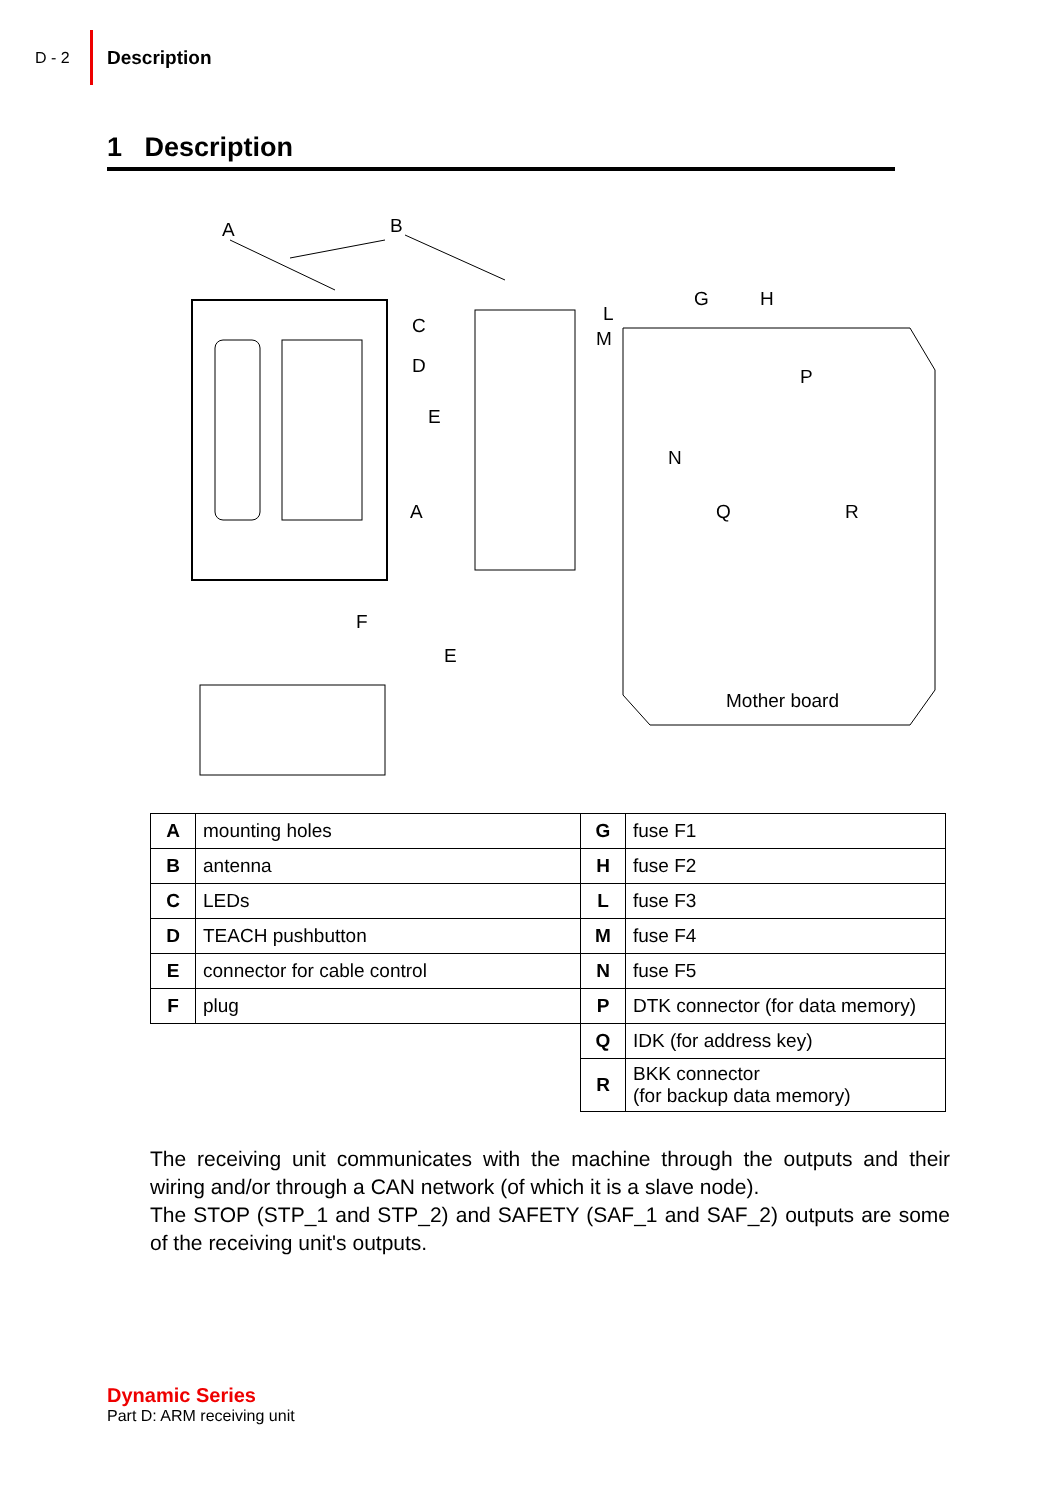D - 2 Description
1 Description
A
B
C
D
E
A
F
E
G
H
L
M
P
N
Q
R
Mother board
| A | mounting holes | G | fuse F1 |
| B | antenna | H | fuse F2 |
| C | LEDs | L | fuse F3 |
| D | TEACH pushbutton | M | fuse F4 |
| E | connector for cable control | N | fuse F5 |
| F | plug | P | DTK connector (for data memory) |
| | | Q | IDK (for address key) |
| | | R | BKK connector (for backup data memory) |
The receiving unit communicates with the machine through the outputs and their wiring and/or through a CAN network (of which it is a slave node).
The STOP (STP_1 and STP_2) and SAFETY (SAF_1 and SAF_2) outputs are some of the receiving unit's outputs.
Dynamic Series
Part D: ARM receiving unit